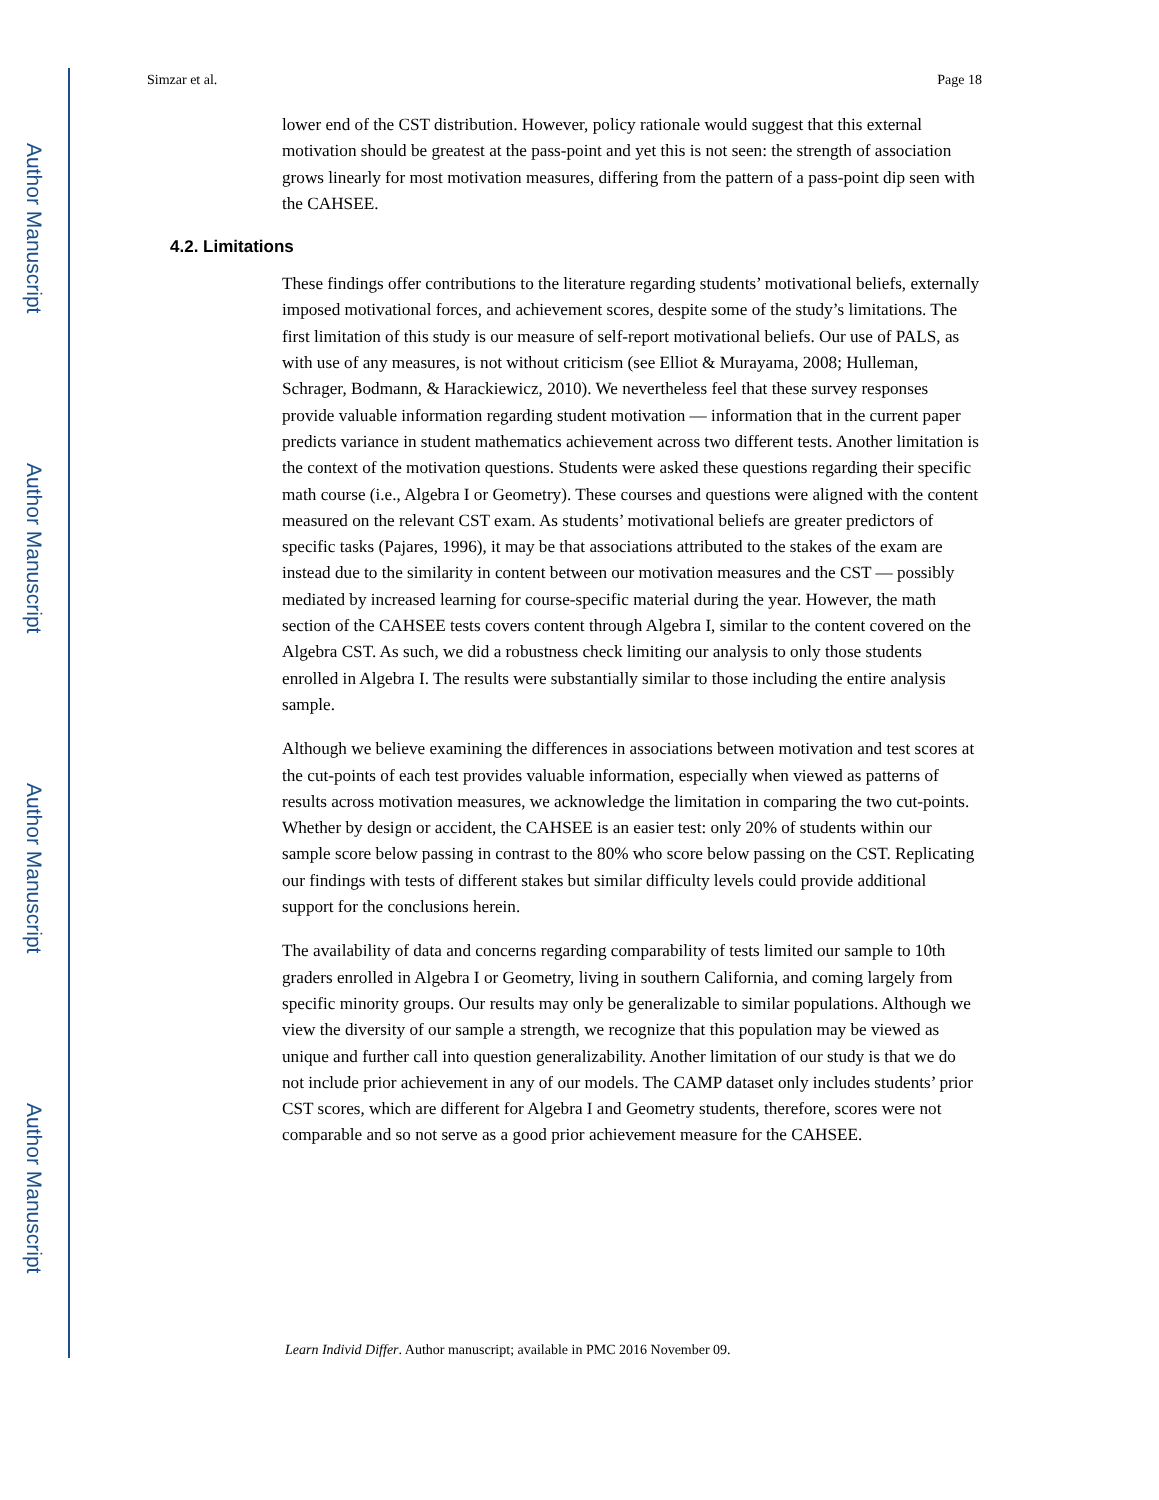Author Manuscript
Author Manuscript
Author Manuscript
Author Manuscript
Simzar et al. Page 18
lower end of the CST distribution. However, policy rationale would suggest that this external motivation should be greatest at the pass-point and yet this is not seen: the strength of association grows linearly for most motivation measures, differing from the pattern of a pass-point dip seen with the CAHSEE.
4.2. Limitations
These findings offer contributions to the literature regarding students’ motivational beliefs, externally imposed motivational forces, and achievement scores, despite some of the study’s limitations. The first limitation of this study is our measure of self-report motivational beliefs. Our use of PALS, as with use of any measures, is not without criticism (see Elliot & Murayama, 2008; Hulleman, Schrager, Bodmann, & Harackiewicz, 2010). We nevertheless feel that these survey responses provide valuable information regarding student motivation — information that in the current paper predicts variance in student mathematics achievement across two different tests. Another limitation is the context of the motivation questions. Students were asked these questions regarding their specific math course (i.e., Algebra I or Geometry). These courses and questions were aligned with the content measured on the relevant CST exam. As students’ motivational beliefs are greater predictors of specific tasks (Pajares, 1996), it may be that associations attributed to the stakes of the exam are instead due to the similarity in content between our motivation measures and the CST — possibly mediated by increased learning for course-specific material during the year. However, the math section of the CAHSEE tests covers content through Algebra I, similar to the content covered on the Algebra CST. As such, we did a robustness check limiting our analysis to only those students enrolled in Algebra I. The results were substantially similar to those including the entire analysis sample.
Although we believe examining the differences in associations between motivation and test scores at the cut-points of each test provides valuable information, especially when viewed as patterns of results across motivation measures, we acknowledge the limitation in comparing the two cut-points. Whether by design or accident, the CAHSEE is an easier test: only 20% of students within our sample score below passing in contrast to the 80% who score below passing on the CST. Replicating our findings with tests of different stakes but similar difficulty levels could provide additional support for the conclusions herein.
The availability of data and concerns regarding comparability of tests limited our sample to 10th graders enrolled in Algebra I or Geometry, living in southern California, and coming largely from specific minority groups. Our results may only be generalizable to similar populations. Although we view the diversity of our sample a strength, we recognize that this population may be viewed as unique and further call into question generalizability. Another limitation of our study is that we do not include prior achievement in any of our models. The CAMP dataset only includes students’ prior CST scores, which are different for Algebra I and Geometry students, therefore, scores were not comparable and so not serve as a good prior achievement measure for the CAHSEE.
Learn Individ Differ. Author manuscript; available in PMC 2016 November 09.